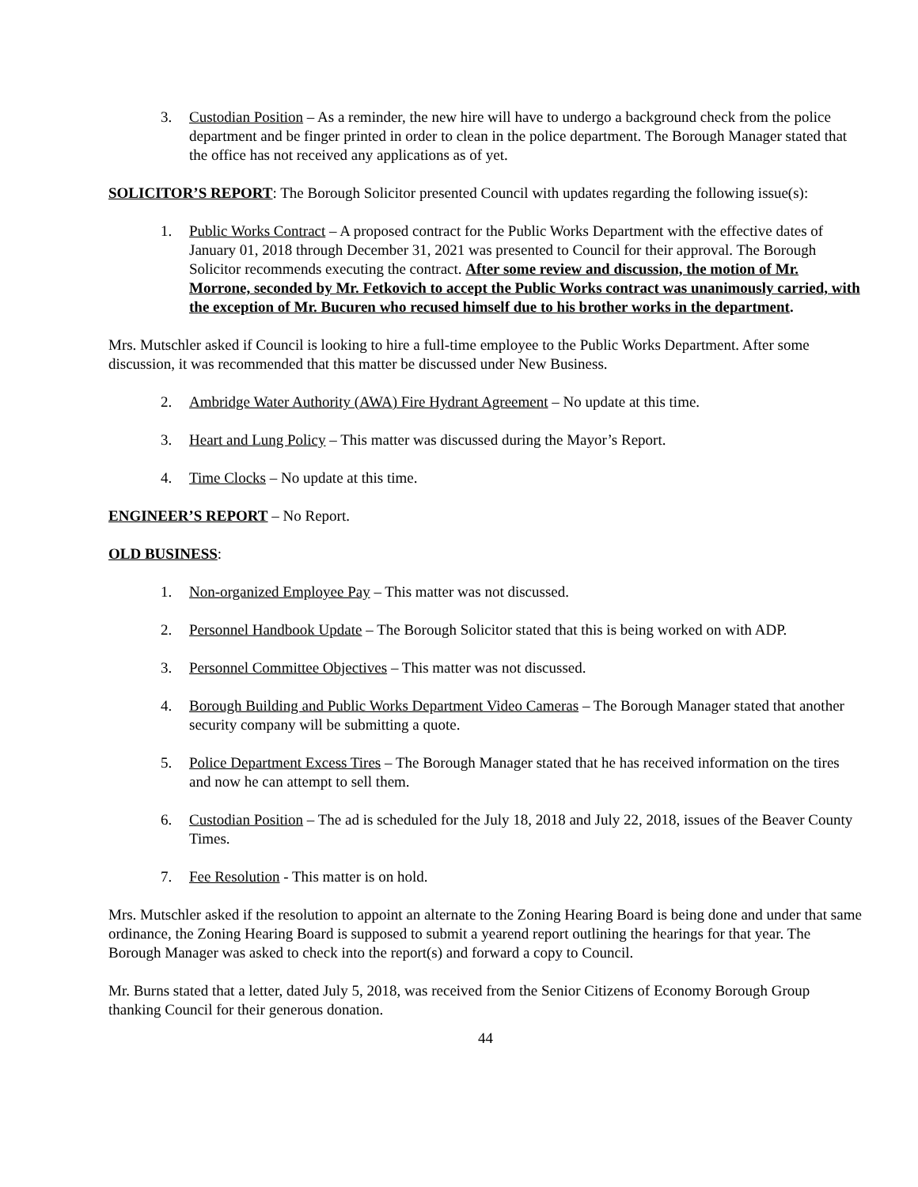3. Custodian Position – As a reminder, the new hire will have to undergo a background check from the police department and be finger printed in order to clean in the police department. The Borough Manager stated that the office has not received any applications as of yet.
SOLICITOR’S REPORT: The Borough Solicitor presented Council with updates regarding the following issue(s):
1. Public Works Contract – A proposed contract for the Public Works Department with the effective dates of January 01, 2018 through December 31, 2021 was presented to Council for their approval. The Borough Solicitor recommends executing the contract. After some review and discussion, the motion of Mr. Morrone, seconded by Mr. Fetkovich to accept the Public Works contract was unanimously carried, with the exception of Mr. Bucuren who recused himself due to his brother works in the department.
Mrs. Mutschler asked if Council is looking to hire a full-time employee to the Public Works Department. After some discussion, it was recommended that this matter be discussed under New Business.
2. Ambridge Water Authority (AWA) Fire Hydrant Agreement – No update at this time.
3. Heart and Lung Policy – This matter was discussed during the Mayor’s Report.
4. Time Clocks – No update at this time.
ENGINEER’S REPORT – No Report.
OLD BUSINESS:
1. Non-organized Employee Pay – This matter was not discussed.
2. Personnel Handbook Update – The Borough Solicitor stated that this is being worked on with ADP.
3. Personnel Committee Objectives – This matter was not discussed.
4. Borough Building and Public Works Department Video Cameras – The Borough Manager stated that another security company will be submitting a quote.
5. Police Department Excess Tires – The Borough Manager stated that he has received information on the tires and now he can attempt to sell them.
6. Custodian Position – The ad is scheduled for the July 18, 2018 and July 22, 2018, issues of the Beaver County Times.
7. Fee Resolution - This matter is on hold.
Mrs. Mutschler asked if the resolution to appoint an alternate to the Zoning Hearing Board is being done and under that same ordinance, the Zoning Hearing Board is supposed to submit a yearend report outlining the hearings for that year. The Borough Manager was asked to check into the report(s) and forward a copy to Council.
Mr. Burns stated that a letter, dated July 5, 2018, was received from the Senior Citizens of Economy Borough Group thanking Council for their generous donation.
44